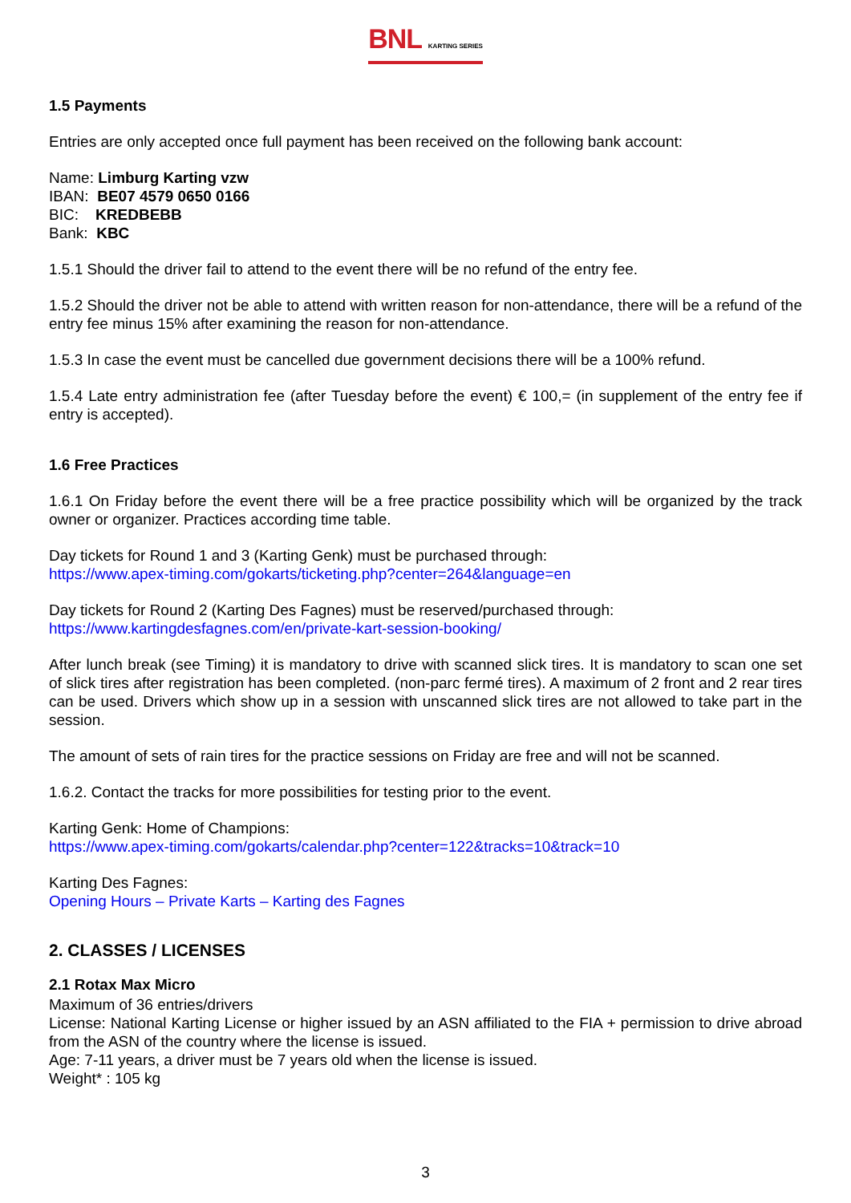BNL KARTING SERIES
1.5 Payments
Entries are only accepted once full payment has been received on the following bank account:
Name: Limburg Karting vzw
IBAN: BE07 4579 0650 0166
BIC: KREDBEBB
Bank: KBC
1.5.1 Should the driver fail to attend to the event there will be no refund of the entry fee.
1.5.2 Should the driver not be able to attend with written reason for non-attendance, there will be a refund of the entry fee minus 15% after examining the reason for non-attendance.
1.5.3 In case the event must be cancelled due government decisions there will be a 100% refund.
1.5.4 Late entry administration fee (after Tuesday before the event) € 100,= (in supplement of the entry fee if entry is accepted).
1.6 Free Practices
1.6.1 On Friday before the event there will be a free practice possibility which will be organized by the track owner or organizer. Practices according time table.
Day tickets for Round 1 and 3 (Karting Genk) must be purchased through:
https://www.apex-timing.com/gokarts/ticketing.php?center=264&language=en
Day tickets for Round 2 (Karting Des Fagnes) must be reserved/purchased through:
https://www.kartingdesfagnes.com/en/private-kart-session-booking/
After lunch break (see Timing) it is mandatory to drive with scanned slick tires. It is mandatory to scan one set of slick tires after registration has been completed. (non-parc fermé tires). A maximum of 2 front and 2 rear tires can be used. Drivers which show up in a session with unscanned slick tires are not allowed to take part in the session.
The amount of sets of rain tires for the practice sessions on Friday are free and will not be scanned.
1.6.2. Contact the tracks for more possibilities for testing prior to the event.
Karting Genk: Home of Champions:
https://www.apex-timing.com/gokarts/calendar.php?center=122&tracks=10&track=10
Karting Des Fagnes:
Opening Hours – Private Karts – Karting des Fagnes
2. CLASSES / LICENSES
2.1 Rotax Max Micro
Maximum of 36 entries/drivers
License: National Karting License or higher issued by an ASN affiliated to the FIA + permission to drive abroad from the ASN of the country where the license is issued.
Age: 7-11 years, a driver must be 7 years old when the license is issued.
Weight* : 105 kg
3